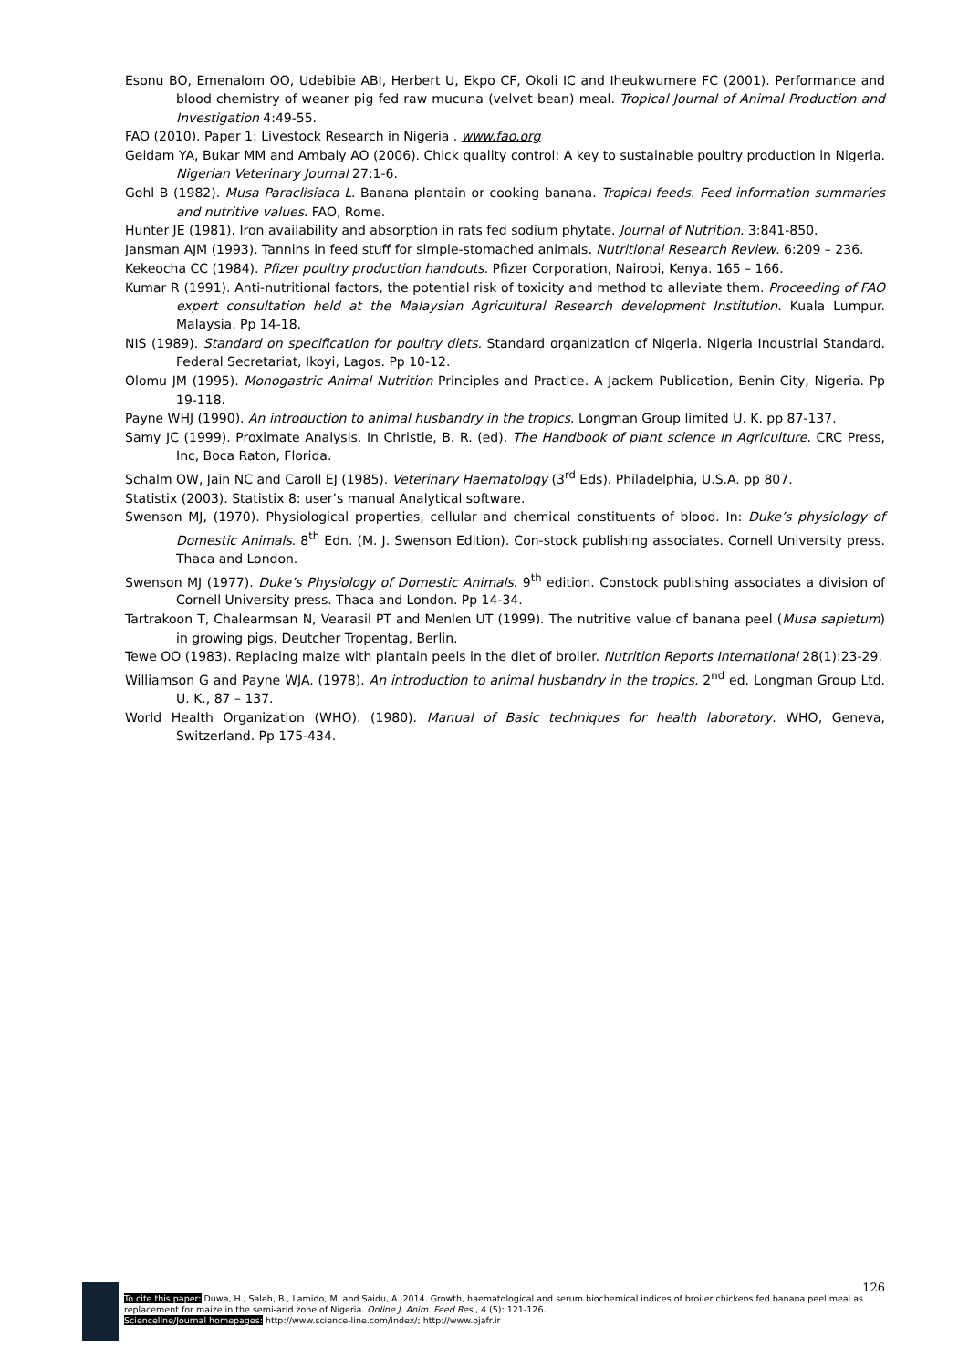Esonu BO, Emenalom OO, Udebibie ABI, Herbert U, Ekpo CF, Okoli IC and Iheukwumere FC (2001). Performance and blood chemistry of weaner pig fed raw mucuna (velvet bean) meal. Tropical Journal of Animal Production and Investigation 4:49-55.
FAO (2010). Paper 1: Livestock Research in Nigeria . www.fao.org
Geidam YA, Bukar MM and Ambaly AO (2006). Chick quality control: A key to sustainable poultry production in Nigeria. Nigerian Veterinary Journal 27:1-6.
Gohl B (1982). Musa Paraclisiaca L. Banana plantain or cooking banana. Tropical feeds. Feed information summaries and nutritive values. FAO, Rome.
Hunter JE (1981). Iron availability and absorption in rats fed sodium phytate. Journal of Nutrition. 3:841-850.
Jansman AJM (1993). Tannins in feed stuff for simple-stomached animals. Nutritional Research Review. 6:209 – 236.
Kekeocha CC (1984). Pfizer poultry production handouts. Pfizer Corporation, Nairobi, Kenya. 165 – 166.
Kumar R (1991). Anti-nutritional factors, the potential risk of toxicity and method to alleviate them. Proceeding of FAO expert consultation held at the Malaysian Agricultural Research development Institution. Kuala Lumpur. Malaysia. Pp 14-18.
NIS (1989). Standard on specification for poultry diets. Standard organization of Nigeria. Nigeria Industrial Standard. Federal Secretariat, Ikoyi, Lagos. Pp 10-12.
Olomu JM (1995). Monogastric Animal Nutrition Principles and Practice. A Jackem Publication, Benin City, Nigeria. Pp 19-118.
Payne WHJ (1990). An introduction to animal husbandry in the tropics. Longman Group limited U. K. pp 87-137.
Samy JC (1999). Proximate Analysis. In Christie, B. R. (ed). The Handbook of plant science in Agriculture. CRC Press, Inc, Boca Raton, Florida.
Schalm OW, Jain NC and Caroll EJ (1985). Veterinary Haematology (3<sup>rd</sup> Eds). Philadelphia, U.S.A. pp 807.
Statistix (2003). Statistix 8: user’s manual Analytical software.
Swenson MJ, (1970). Physiological properties, cellular and chemical constituents of blood. In: Duke’s physiology of Domestic Animals. 8<sup>th</sup> Edn. (M. J. Swenson Edition). Con-stock publishing associates. Cornell University press. Thaca and London.
Swenson MJ (1977). Duke’s Physiology of Domestic Animals. 9<sup>th</sup> edition. Constock publishing associates a division of Cornell University press. Thaca and London. Pp 14-34.
Tartrakoon T, Chalearmsan N, Vearasil PT and Menlen UT (1999). The nutritive value of banana peel (Musa sapietum) in growing pigs. Deutcher Tropentag, Berlin.
Tewe OO (1983). Replacing maize with plantain peels in the diet of broiler. Nutrition Reports International 28(1):23-29.
Williamson G and Payne WJA. (1978). An introduction to animal husbandry in the tropics. 2<sup>nd</sup> ed. Longman Group Ltd. U. K., 87 – 137.
World Health Organization (WHO). (1980). Manual of Basic techniques for health laboratory. WHO, Geneva, Switzerland. Pp 175-434.
126
To cite this paper: Duwa, H., Saleh, B., Lamido, M. and Saidu, A. 2014. Growth, haematological and serum biochemical indices of broiler chickens fed banana peel meal as replacement for maize in the semi-arid zone of Nigeria. Online J. Anim. Feed Res., 4 (5): 121-126.
Scienceline/Journal homepages: http://www.science-line.com/index/; http://www.ojafr.ir